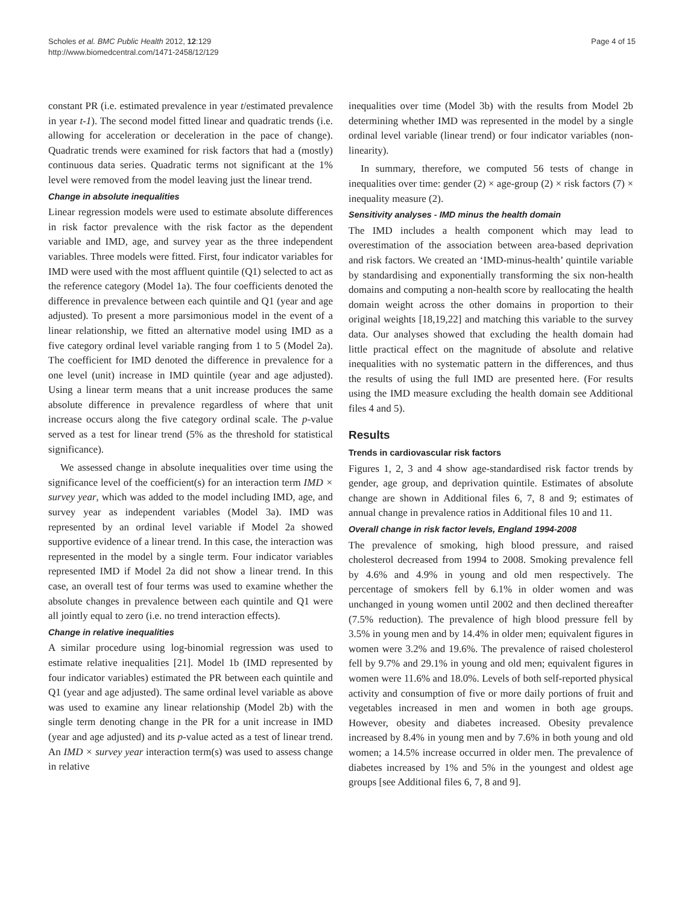Scholes et al. BMC Public Health 2012, 12:129
http://www.biomedcentral.com/1471-2458/12/129
Page 4 of 15
constant PR (i.e. estimated prevalence in year t/estimated prevalence in year t-1). The second model fitted linear and quadratic trends (i.e. allowing for acceleration or deceleration in the pace of change). Quadratic trends were examined for risk factors that had a (mostly) continuous data series. Quadratic terms not significant at the 1% level were removed from the model leaving just the linear trend.
Change in absolute inequalities
Linear regression models were used to estimate absolute differences in risk factor prevalence with the risk factor as the dependent variable and IMD, age, and survey year as the three independent variables. Three models were fitted. First, four indicator variables for IMD were used with the most affluent quintile (Q1) selected to act as the reference category (Model 1a). The four coefficients denoted the difference in prevalence between each quintile and Q1 (year and age adjusted). To present a more parsimonious model in the event of a linear relationship, we fitted an alternative model using IMD as a five category ordinal level variable ranging from 1 to 5 (Model 2a). The coefficient for IMD denoted the difference in prevalence for a one level (unit) increase in IMD quintile (year and age adjusted). Using a linear term means that a unit increase produces the same absolute difference in prevalence regardless of where that unit increase occurs along the five category ordinal scale. The p-value served as a test for linear trend (5% as the threshold for statistical significance).
We assessed change in absolute inequalities over time using the significance level of the coefficient(s) for an interaction term IMD × survey year, which was added to the model including IMD, age, and survey year as independent variables (Model 3a). IMD was represented by an ordinal level variable if Model 2a showed supportive evidence of a linear trend. In this case, the interaction was represented in the model by a single term. Four indicator variables represented IMD if Model 2a did not show a linear trend. In this case, an overall test of four terms was used to examine whether the absolute changes in prevalence between each quintile and Q1 were all jointly equal to zero (i.e. no trend interaction effects).
Change in relative inequalities
A similar procedure using log-binomial regression was used to estimate relative inequalities [21]. Model 1b (IMD represented by four indicator variables) estimated the PR between each quintile and Q1 (year and age adjusted). The same ordinal level variable as above was used to examine any linear relationship (Model 2b) with the single term denoting change in the PR for a unit increase in IMD (year and age adjusted) and its p-value acted as a test of linear trend. An IMD × survey year interaction term(s) was used to assess change in relative
inequalities over time (Model 3b) with the results from Model 2b determining whether IMD was represented in the model by a single ordinal level variable (linear trend) or four indicator variables (non-linearity).
In summary, therefore, we computed 56 tests of change in inequalities over time: gender (2) × age-group (2) × risk factors (7) × inequality measure (2).
Sensitivity analyses - IMD minus the health domain
The IMD includes a health component which may lead to overestimation of the association between area-based deprivation and risk factors. We created an ‘IMD-minus-health’ quintile variable by standardising and exponentially transforming the six non-health domains and computing a non-health score by reallocating the health domain weight across the other domains in proportion to their original weights [18,19,22] and matching this variable to the survey data. Our analyses showed that excluding the health domain had little practical effect on the magnitude of absolute and relative inequalities with no systematic pattern in the differences, and thus the results of using the full IMD are presented here. (For results using the IMD measure excluding the health domain see Additional files 4 and 5).
Results
Trends in cardiovascular risk factors
Figures 1, 2, 3 and 4 show age-standardised risk factor trends by gender, age group, and deprivation quintile. Estimates of absolute change are shown in Additional files 6, 7, 8 and 9; estimates of annual change in prevalence ratios in Additional files 10 and 11.
Overall change in risk factor levels, England 1994-2008
The prevalence of smoking, high blood pressure, and raised cholesterol decreased from 1994 to 2008. Smoking prevalence fell by 4.6% and 4.9% in young and old men respectively. The percentage of smokers fell by 6.1% in older women and was unchanged in young women until 2002 and then declined thereafter (7.5% reduction). The prevalence of high blood pressure fell by 3.5% in young men and by 14.4% in older men; equivalent figures in women were 3.2% and 19.6%. The prevalence of raised cholesterol fell by 9.7% and 29.1% in young and old men; equivalent figures in women were 11.6% and 18.0%. Levels of both self-reported physical activity and consumption of five or more daily portions of fruit and vegetables increased in men and women in both age groups. However, obesity and diabetes increased. Obesity prevalence increased by 8.4% in young men and by 7.6% in both young and old women; a 14.5% increase occurred in older men. The prevalence of diabetes increased by 1% and 5% in the youngest and oldest age groups [see Additional files 6, 7, 8 and 9].